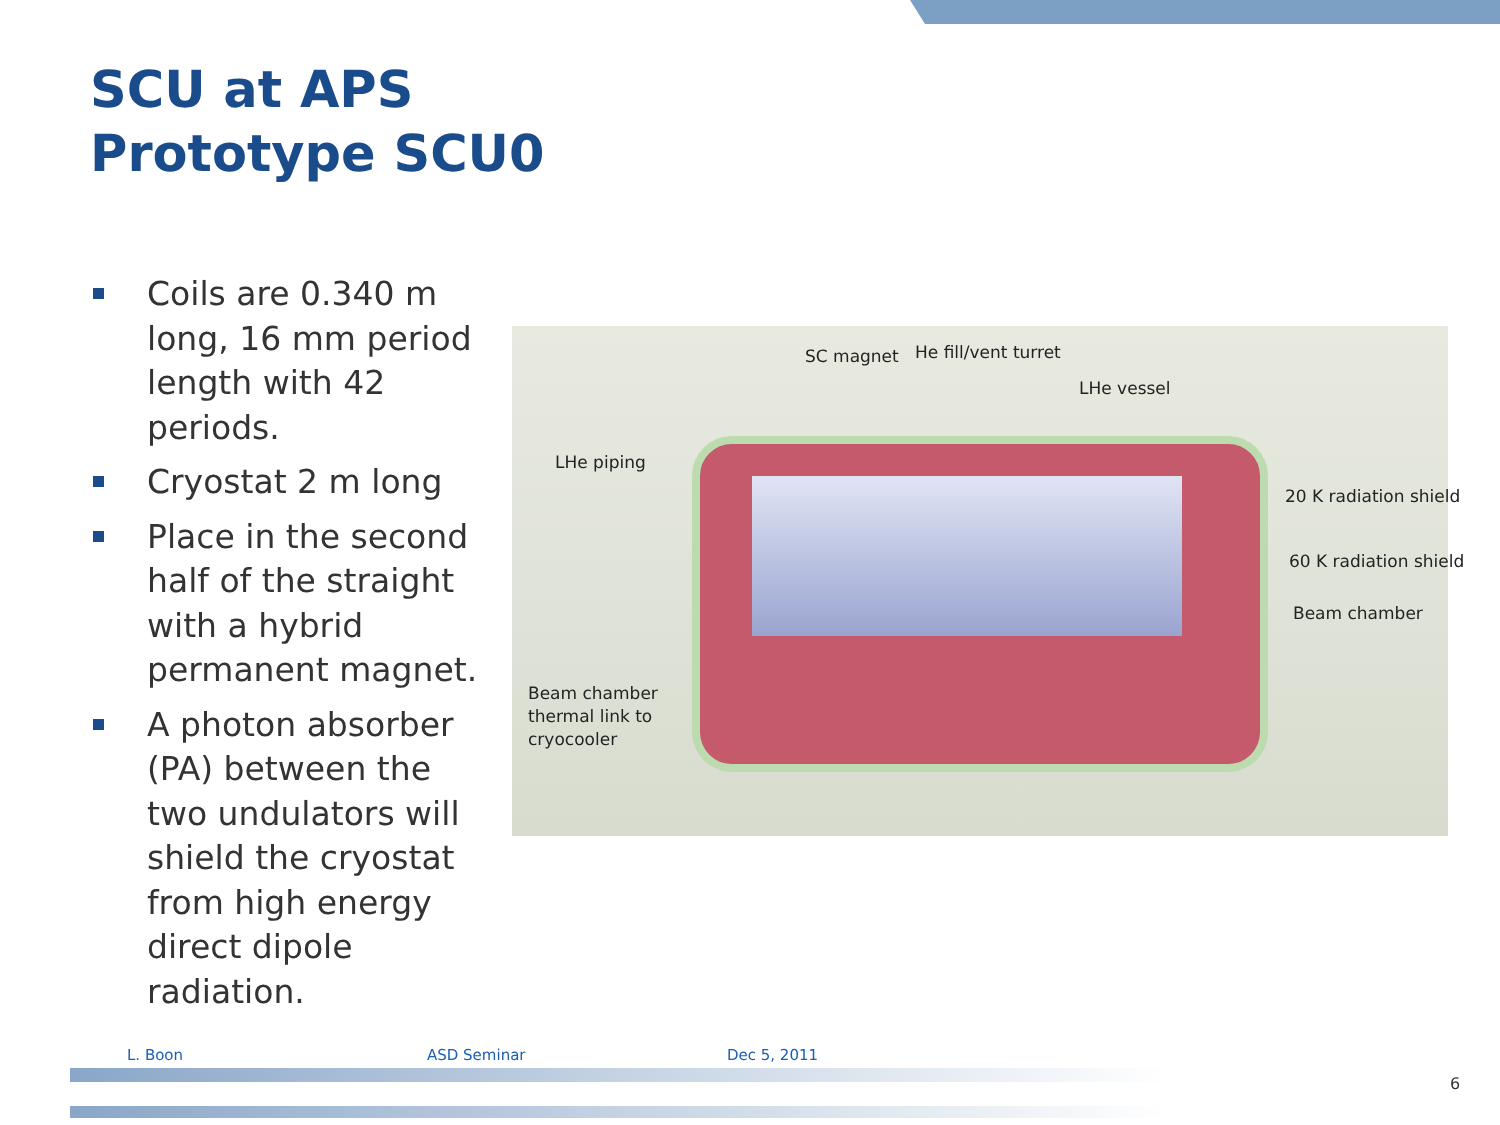SCU at APS
Prototype SCU0
Coils are 0.340 m long, 16 mm period length with 42 periods.
Cryostat 2 m long
Place in the second half of the straight with a hybrid permanent magnet.
A photon absorber (PA) between the two undulators will shield the cryostat from high energy direct dipole radiation.
SC magnet He fill/vent turret
LHe vessel
LHe piping
20 K radiation shield
60 K radiation shield
Beam chamber
Beam chamber
thermal link to
cryocooler
L. Boon ASD Seminar Dec 5, 2011
6